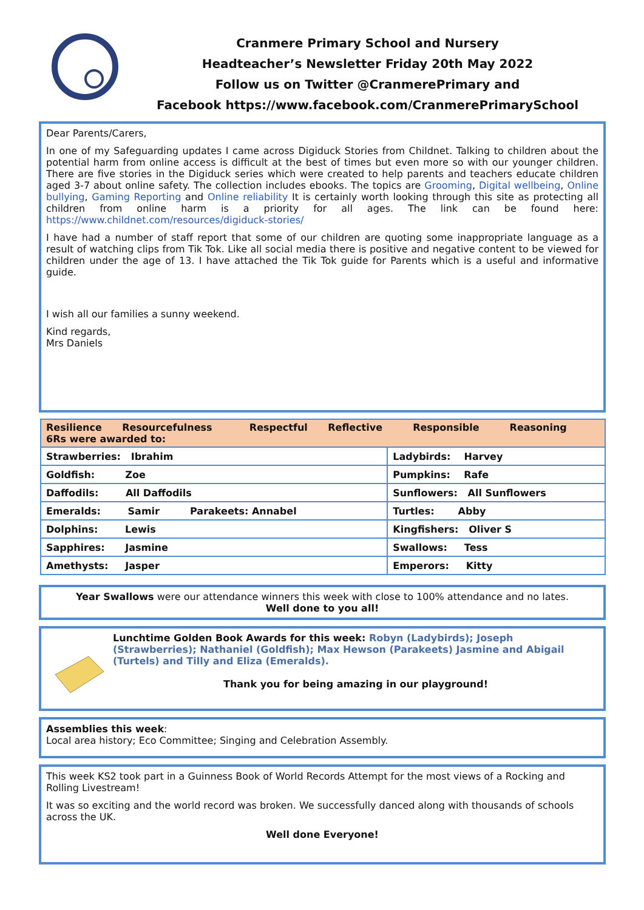Cranmere Primary School and Nursery
Headteacher’s Newsletter Friday 20th May 2022
Follow us on Twitter @CranmerePrimary and
Facebook https://www.facebook.com/CranmerePrimarySchool
Dear Parents/Carers,
In one of my Safeguarding updates I came across Digiduck Stories from Childnet. Talking to children about the potential harm from online access is difficult at the best of times but even more so with our younger children. There are five stories in the Digiduck series which were created to help parents and teachers educate children aged 3-7 about online safety. The collection includes ebooks. The topics are Grooming, Digital wellbeing, Online bullying, Gaming Reporting and Online reliability It is certainly worth looking through this site as protecting all children from online harm is a priority for all ages. The link can be found here: https://www.childnet.com/resources/digiduck-stories/
I have had a number of staff report that some of our children are quoting some inappropriate language as a result of watching clips from Tik Tok. Like all social media there is positive and negative content to be viewed for children under the age of 13. I have attached the Tik Tok guide for Parents which is a useful and informative guide.
I wish all our families a sunny weekend.
Kind regards,
Mrs Daniels
| Resilience Resourcefulness Respectful Reflective Responsible Reasoning 6Rs were awarded to: | |
| Strawberries: Ibrahim | Ladybirds: Harvey |
| Goldfish: Zoe | Pumpkins: Rafe |
| Daffodils: All Daffodils | Sunflowers: All Sunflowers |
| Emeralds: Samir Parakeets: Annabel | Turtles: Abby |
| Dolphins: Lewis | Kingfishers: Oliver S |
| Sapphires: Jasmine | Swallows: Tess |
| Amethysts: Jasper | Emperors: Kitty |
Year Swallows were our attendance winners this week with close to 100% attendance and no lates.
Well done to you all!
Lunchtime Golden Book Awards for this week: Robyn (Ladybirds); Joseph (Strawberries); Nathaniel (Goldfish); Max Hewson (Parakeets) Jasmine and Abigail (Turtels) and Tilly and Eliza (Emeralds).
Thank you for being amazing in our playground!
Assemblies this week:
Local area history; Eco Committee; Singing and Celebration Assembly.
This week KS2 took part in a Guinness Book of World Records Attempt for the most views of a Rocking and Rolling Livestream!
It was so exciting and the world record was broken. We successfully danced along with thousands of schools across the UK.
Well done Everyone!